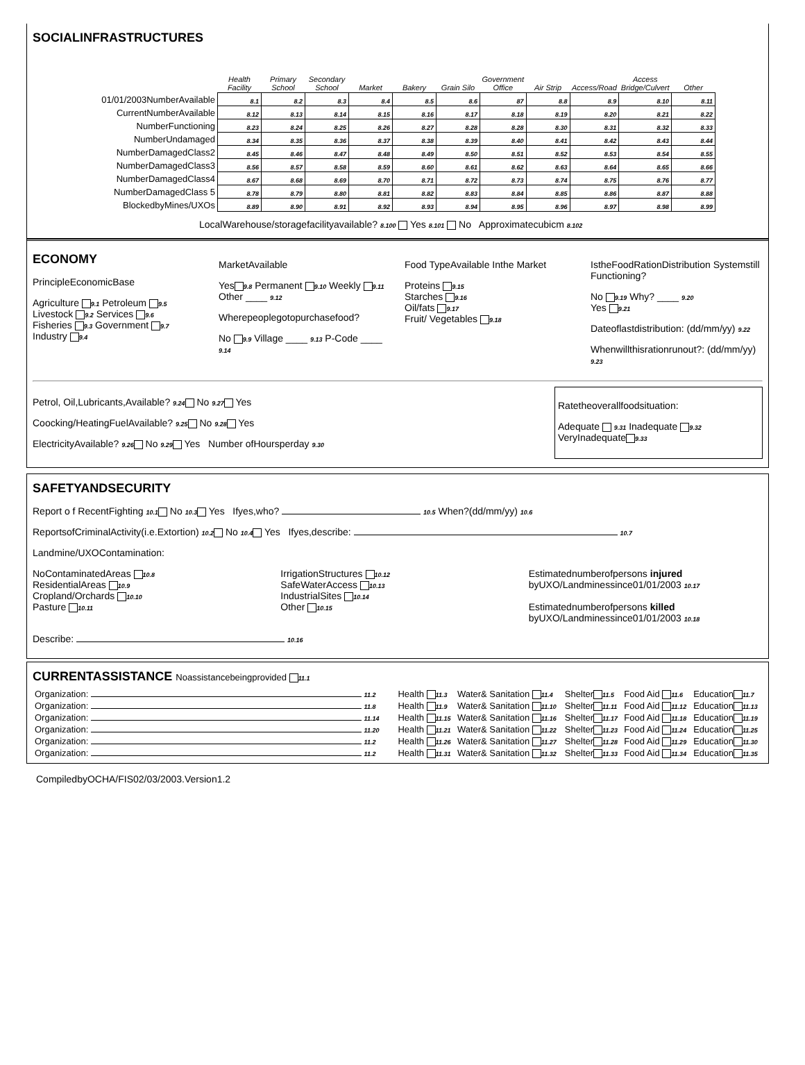SOCIALINFRASTRUCTURES
| | Health Facility | Primary School | Secondary School | Market | Bakery | Grain Silo | Government Office | Air Strip | Access/Road | Access Bridge/Culvert | Other |
| 01/01/2003NumberAvailable | 8.1 | 8.2 | 8.3 | 8.4 | 8.5 | 8.6 | 87 | 8.8 | 8.9 | 8.10 | 8.11 |
| CurrentNumberAvailable | 8.12 | 8.13 | 8.14 | 8.15 | 8.16 | 8.17 | 8.18 | 8.19 | 8.20 | 8.21 | 8.22 |
| NumberFunctioning | 8.23 | 8.24 | 8.25 | 8.26 | 8.27 | 8.28 | 8.28 | 8.30 | 8.31 | 8.32 | 8.33 |
| NumberUndamaged | 8.34 | 8.35 | 8.36 | 8.37 | 8.38 | 8.39 | 8.40 | 8.41 | 8.42 | 8.43 | 8.44 |
| NumberDamagedClass2 | 8.45 | 8.46 | 8.47 | 8.48 | 8.49 | 8.50 | 8.51 | 8.52 | 8.53 | 8.54 | 8.55 |
| NumberDamagedClass3 | 8.56 | 8.57 | 8.58 | 8.59 | 8.60 | 8.61 | 8.62 | 8.63 | 8.64 | 8.65 | 8.66 |
| NumberDamagedClass4 | 8.67 | 8.68 | 8.69 | 8.70 | 8.71 | 8.72 | 8.73 | 8.74 | 8.75 | 8.76 | 8.77 |
| NumberDamagedClass 5 | 8.78 | 8.79 | 8.80 | 8.81 | 8.82 | 8.83 | 8.84 | 8.85 | 8.86 | 8.87 | 8.88 |
| BlockedbyMines/UXOs | 8.89 | 8.90 | 8.91 | 8.92 | 8.93 | 8.94 | 8.95 | 8.96 | 8.97 | 8.98 | 8.99 |
LocalWarehouse/storagefacilityavailable? 8.100 Yes 8.101 No Approximatecubicm 8.102
ECONOMY
PrincipleEconomicBase
Agriculture 9.1 Petroleum 9.5
Livestock 9.2 Services 9.6
Fisheries 9.3 Government 9.7
Industry 9.4
MarketAvailable
Yes 9.8 Permanent 9.10 Weekly 9.11 Other ____ 9.12
Wherepeoplegotopurchasefood?
No 9.9 Village ____ 9.13 P-Code ____ 9.14
Food TypeAvailable Inthe Market
Proteins 9.15
Starches 9.16
Oil/fats 9.17
Fruit/ Vegetables 9.18
IstheFoodRationDistribution Systemstill Functioning?
No 9.19 Why? ____ 9.20
Yes 9.21
Dateoflastdistribution: (dd/mm/yy) 9.22
Whenwillthisrationrunout?: (dd/mm/yy) 9.23
Petrol, Oil,Lubricants,Available? 9.24 No 9.27 Yes
Coocking/HeatingFuelAvailable? 9.25 No 9.28 Yes
ElectricityAvailable? 9.26 No 9.29 Yes Number ofHoursperday 9.30
Ratetheoverallfoodsituation:
Adequate 9.31 Inadequate 9.32
VeryInadequate 9.33
SAFETYANDSECURITY
Report o f RecentFighting 10.1 No 10.3 Yes Ifyes,who? 10.5 When?(dd/mm/yy) 10.6
ReportsofCriminalActivity(i.e.Extortion) 10.2 No 10.4 Yes Ifyes,describe: 10.7
Landmine/UXOContamination:
NoContaminatedAreas 10.8
ResidentialAreas 10.9
Cropland/Orchards 10.10
Pasture 10.11
IrrigationStructures 10.12
SafeWaterAccess 10.13
IndustrialSites 10.14
Other 10.15
Estimatednumberofpersons injured byUXO/Landminessince01/01/2003 10.17
Estimatednumberofpersons killed byUXO/Landminessince01/01/2003 10.18
Describe: 10.16
CURRENTASSISTANCE Noassistancebeingprovided 11.1
| Organization: 11.2 | Health 11.3 | Water& Sanitation 11.4 | Shelter 11.5 | Food Aid 11.6 | Education 11.7 |
| Organization: 11.8 | Health 11.9 | Water& Sanitation 11.10 | Shelter 11.11 | Food Aid 11.12 | Education 11.13 |
| Organization: 11.14 | Health 11.15 | Water& Sanitation 11.16 | Shelter 11.17 | Food Aid 11.18 | Education 11.19 |
| Organization: 11.20 | Health 11.21 | Water& Sanitation 11.22 | Shelter 11.23 | Food Aid 11.24 | Education 11.25 |
| Organization: 11.2 | Health 11.26 | Water& Sanitation 11.27 | Shelter 11.28 | Food Aid 11.29 | Education 11.30 |
| Organization: 11.2 | Health 11.31 | Water& Sanitation 11.32 | Shelter 11.33 | Food Aid 11.34 | Education 11.35 |
CompiledbyOCHA/FIS02/03/2003.Version1.2